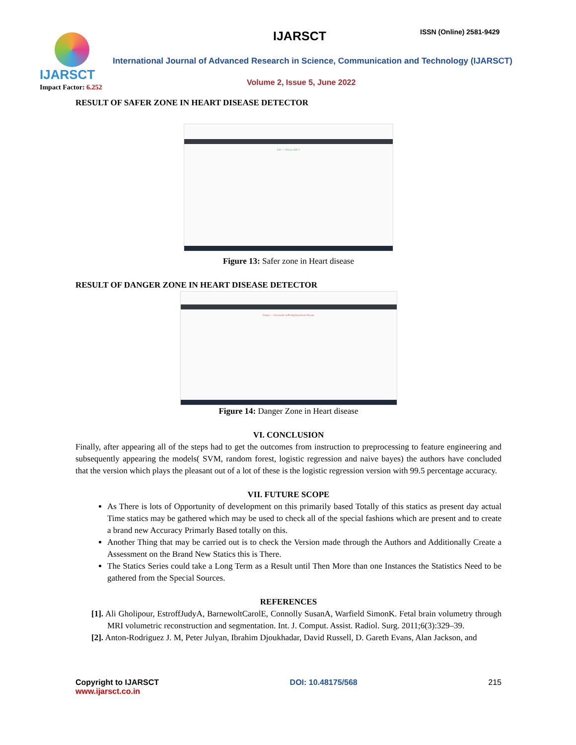IJARSCT
Impact Factor: 6.252
IJARSCT ISSN (Online) 2581-9429
International Journal of Advanced Research in Science, Communication and Technology (IJARSCT)
Volume 2, Issue 5, June 2022
RESULT OF SAFER ZONE IN HEART DISEASE DETECTOR
Safe — You are Safe !!
Figure 13: Safer zone in Heart disease
RESULT OF DANGER ZONE IN HEART DISEASE DETECTOR
Danger — You maybe suffering from Heart Disease
Figure 14: Danger Zone in Heart disease
VI. CONCLUSION
Finally, after appearing all of the steps had to get the outcomes from instruction to preprocessing to feature engineering and subsequently appearing the models( SVM, random forest, logistic regression and naive bayes) the authors have concluded that the version which plays the pleasant out of a lot of these is the logistic regression version with 99.5 percentage accuracy.
VII. FUTURE SCOPE
As There is lots of Opportunity of development on this primarily based Totally of this statics as present day actual Time statics may be gathered which may be used to check all of the special fashions which are present and to create a brand new Accuracy Primarly Based totally on this.
Another Thing that may be carried out is to check the Version made through the Authors and Additionally Create a Assessment on the Brand New Statics this is There.
The Statics Series could take a Long Term as a Result until Then More than one Instances the Statistics Need to be gathered from the Special Sources.
REFERENCES
[1]. Ali Gholipour, EstroffJudyA, BarnewoltCarolE, Connolly SusanA, Warfield SimonK. Fetal brain volumetry through MRI volumetric reconstruction and segmentation. Int. J. Comput. Assist. Radiol. Surg. 2011;6(3):329–39.
[2]. Anton-Rodriguez J. M, Peter Julyan, Ibrahim Djoukhadar, David Russell, D. Gareth Evans, Alan Jackson, and
Copyright to IJARSCT
www.ijarsct.co.in
DOI: 10.48175/568 215